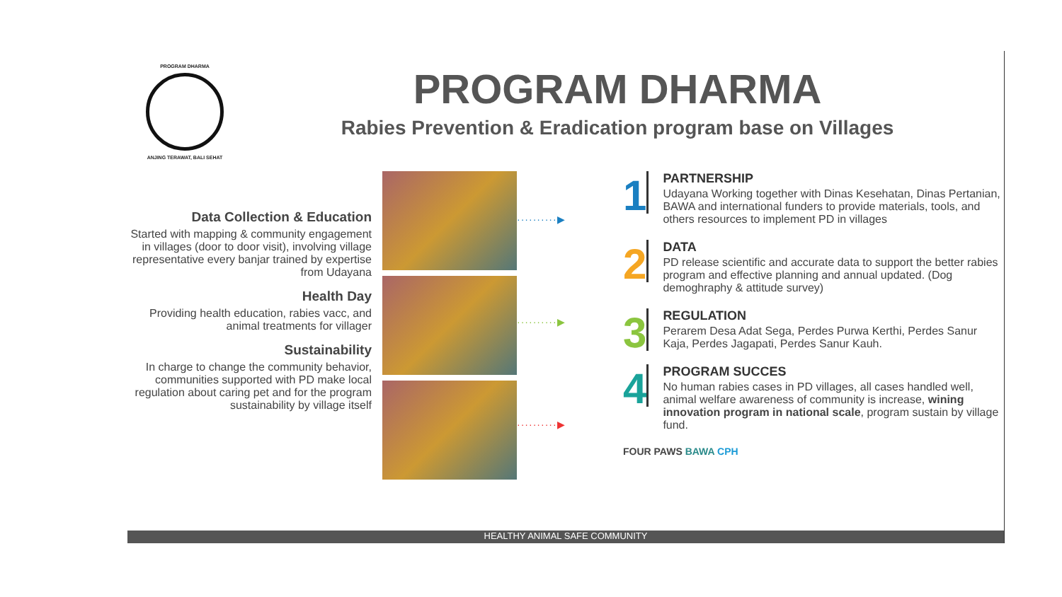PROGRAM DHARMA
ANJING TERAWAT, BALI SEHAT
PROGRAM DHARMA
Rabies Prevention & Eradication program base on Villages
Data Collection & Education
Started with mapping & community engagement in villages (door to door visit), involving village representative every banjar trained by expertise from Udayana
Health Day
Providing health education, rabies vacc, and animal treatments for villager
Sustainability
In charge to change the community behavior, communities supported with PD make local regulation about caring pet and for the program sustainability by village itself
··········▶
··········▶
··········▶
1
PARTNERSHIP
Udayana Working together with Dinas Kesehatan, Dinas Pertanian, BAWA and international funders to provide materials, tools, and others resources to implement PD in villages
2
DATA
PD release scientific and accurate data to support the better rabies program and effective planning and annual updated. (Dog demoghraphy & attitude survey)
3
REGULATION
Perarem Desa Adat Sega, Perdes Purwa Kerthi, Perdes Sanur Kaja, Perdes Jagapati, Perdes Sanur Kauh.
4
PROGRAM SUCCES
No human rabies cases in PD villages, all cases handled well, animal welfare awareness of community is increase, wining innovation program in national scale, program sustain by village fund.
FOUR PAWS BAWA CPH
HEALTHY ANIMAL SAFE COMMUNITY